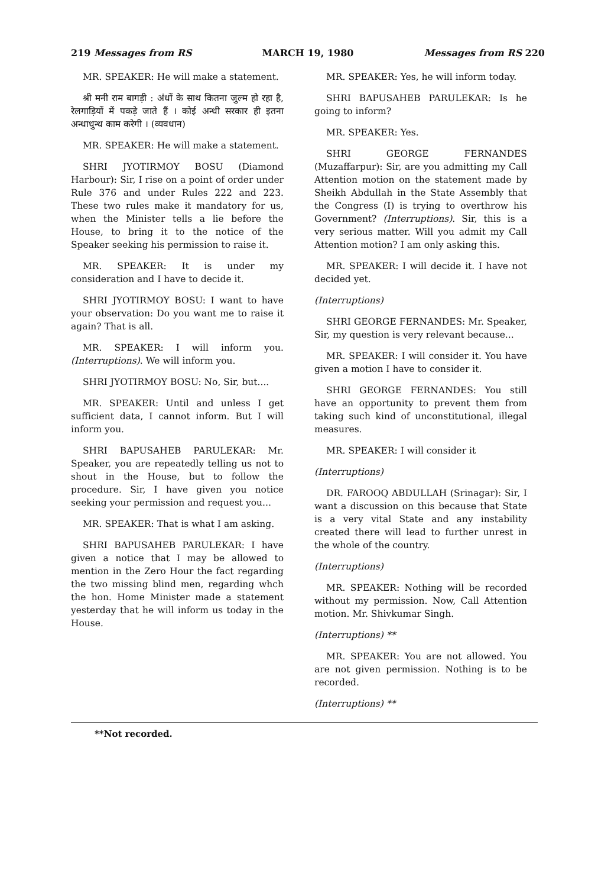219 Messages from RS MARCH 19, 1980 Messages from RS 220
MR. SPEAKER: He will make a statement.
श्री मनी राम बागड़ी : अंधों के साथ कितना जुल्म हो रहा है, रेलगाड़ियों में पकड़े जाते हैं । कोई अन्धी सरकार ही इतना अन्धाधुन्ध काम करेगी । (व्यवधान)
MR. SPEAKER: He will make a statement.
SHRI JYOTIRMOY BOSU (Diamond Harbour): Sir, I rise on a point of order under Rule 376 and under Rules 222 and 223. These two rules make it mandatory for us, when the Minister tells a lie before the House, to bring it to the notice of the Speaker seeking his permission to raise it.
MR. SPEAKER: It is under my consideration and I have to decide it.
SHRI JYOTIRMOY BOSU: I want to have your observation: Do you want me to raise it again? That is all.
MR. SPEAKER: I will inform you. (Interruptions). We will inform you.
SHRI JYOTIRMOY BOSU: No, Sir, but....
MR. SPEAKER: Until and unless I get sufficient data, I cannot inform. But I will inform you.
SHRI BAPUSAHEB PARULEKAR: Mr. Speaker, you are repeatedly telling us not to shout in the House, but to follow the procedure. Sir, I have given you notice seeking your permission and request you...
MR. SPEAKER: That is what I am asking.
SHRI BAPUSAHEB PARULEKAR: I have given a notice that I may be allowed to mention in the Zero Hour the fact regarding the two missing blind men, regarding whch the hon. Home Minister made a statement yesterday that he will inform us today in the House.
MR. SPEAKER: Yes, he will inform today.
SHRI BAPUSAHEB PARULEKAR: Is he going to inform?
MR. SPEAKER: Yes.
SHRI GEORGE FERNANDES (Muzaffarpur): Sir, are you admitting my Call Attention motion on the statement made by Sheikh Abdullah in the State Assembly that the Congress (I) is trying to overthrow his Government? (Interruptions). Sir, this is a very serious matter. Will you admit my Call Attention motion? I am only asking this.
MR. SPEAKER: I will decide it. I have not decided yet.
(Interruptions)
SHRI GEORGE FERNANDES: Mr. Speaker, Sir, my question is very relevant because...
MR. SPEAKER: I will consider it. You have given a motion I have to consider it.
SHRI GEORGE FERNANDES: You still have an opportunity to prevent them from taking such kind of unconstitutional, illegal measures.
MR. SPEAKER: I will consider it
(Interruptions)
DR. FAROOQ ABDULLAH (Srinagar): Sir, I want a discussion on this because that State is a very vital State and any instability created there will lead to further unrest in the whole of the country.
(Interruptions)
MR. SPEAKER: Nothing will be recorded without my permission. Now, Call Attention motion. Mr. Shivkumar Singh.
(Interruptions) **
MR. SPEAKER: You are not allowed. You are not given permission. Nothing is to be recorded.
(Interruptions) **
**Not recorded.